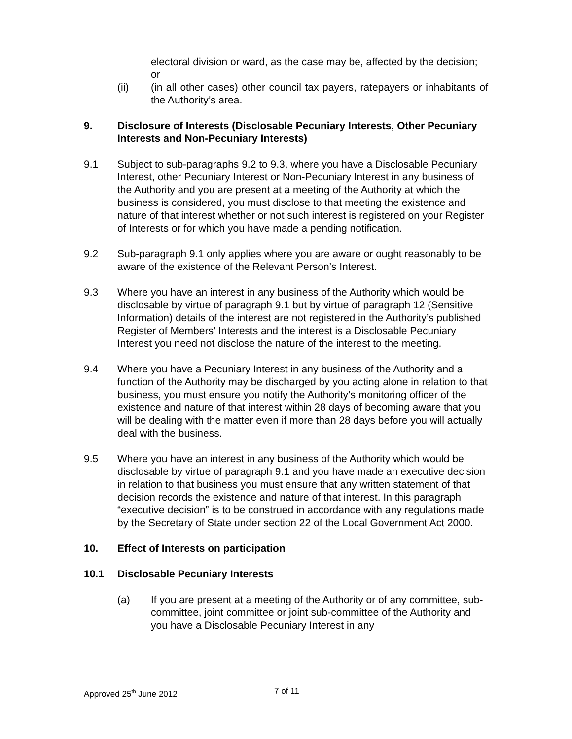electoral division or ward, as the case may be, affected by the decision; or
(ii) (in all other cases) other council tax payers, ratepayers or inhabitants of the Authority’s area.
9. Disclosure of Interests (Disclosable Pecuniary Interests, Other Pecuniary Interests and Non-Pecuniary Interests)
9.1 Subject to sub-paragraphs 9.2 to 9.3, where you have a Disclosable Pecuniary Interest, other Pecuniary Interest or Non-Pecuniary Interest in any business of the Authority and you are present at a meeting of the Authority at which the business is considered, you must disclose to that meeting the existence and nature of that interest whether or not such interest is registered on your Register of Interests or for which you have made a pending notification.
9.2 Sub-paragraph 9.1 only applies where you are aware or ought reasonably to be aware of the existence of the Relevant Person’s Interest.
9.3 Where you have an interest in any business of the Authority which would be disclosable by virtue of paragraph 9.1 but by virtue of paragraph 12 (Sensitive Information) details of the interest are not registered in the Authority’s published Register of Members’ Interests and the interest is a Disclosable Pecuniary Interest you need not disclose the nature of the interest to the meeting.
9.4 Where you have a Pecuniary Interest in any business of the Authority and a function of the Authority may be discharged by you acting alone in relation to that business, you must ensure you notify the Authority’s monitoring officer of the existence and nature of that interest within 28 days of becoming aware that you will be dealing with the matter even if more than 28 days before you will actually deal with the business.
9.5 Where you have an interest in any business of the Authority which would be disclosable by virtue of paragraph 9.1 and you have made an executive decision in relation to that business you must ensure that any written statement of that decision records the existence and nature of that interest. In this paragraph “executive decision” is to be construed in accordance with any regulations made by the Secretary of State under section 22 of the Local Government Act 2000.
10. Effect of Interests on participation
10.1 Disclosable Pecuniary Interests
(a) If you are present at a meeting of the Authority or of any committee, sub-committee, joint committee or joint sub-committee of the Authority and you have a Disclosable Pecuniary Interest in any
Approved 25<sup>th</sup> June 2012 7 of 11